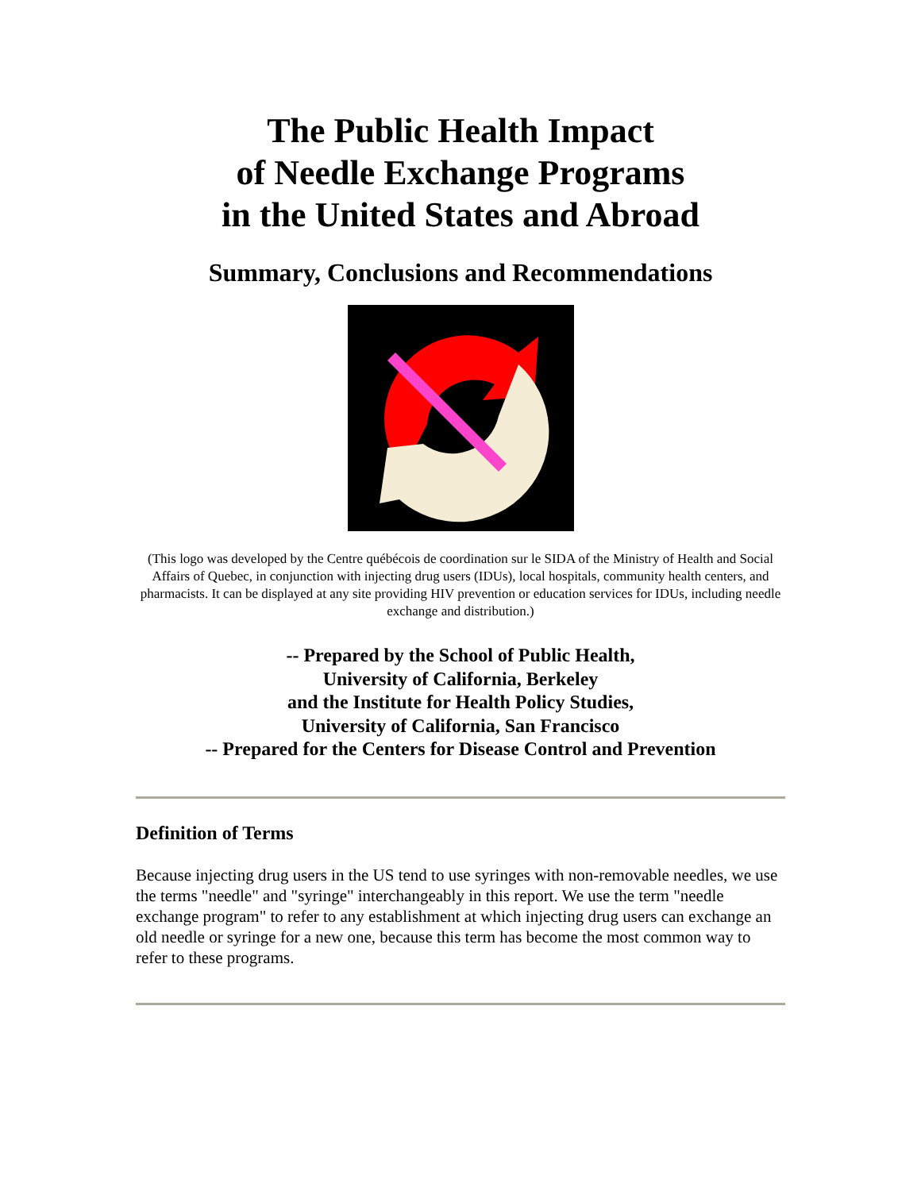The Public Health Impact
of Needle Exchange Programs
in the United States and Abroad
Summary, Conclusions and Recommendations
(This logo was developed by the Centre québécois de coordination sur le SIDA of the Ministry of Health and Social Affairs of Quebec, in conjunction with injecting drug users (IDUs), local hospitals, community health centers, and pharmacists. It can be displayed at any site providing HIV prevention or education services for IDUs, including needle exchange and distribution.)
-- Prepared by the School of Public Health,
University of California, Berkeley
and the Institute for Health Policy Studies,
University of California, San Francisco
-- Prepared for the Centers for Disease Control and Prevention
Definition of Terms
Because injecting drug users in the US tend to use syringes with non-removable needles, we use the terms "needle" and "syringe" interchangeably in this report. We use the term "needle exchange program" to refer to any establishment at which injecting drug users can exchange an old needle or syringe for a new one, because this term has become the most common way to refer to these programs.